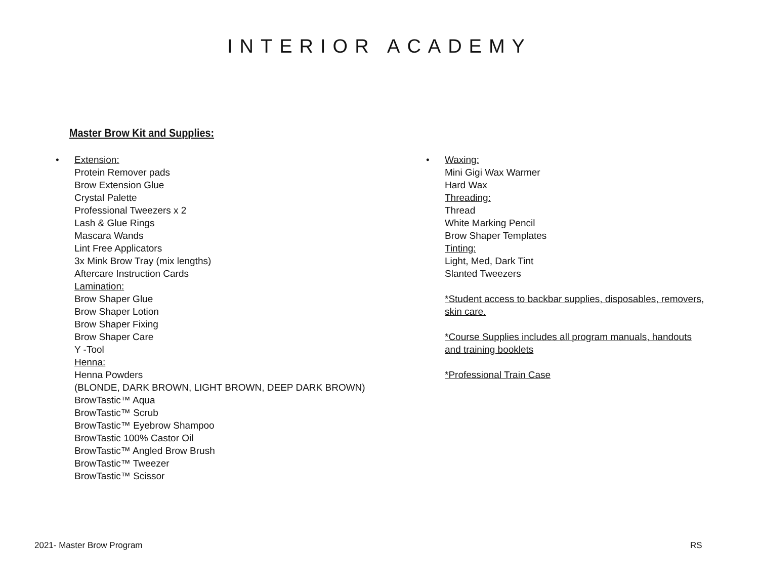INTERIOR ACADEMY
Master Brow Kit and Supplies:
•
Extension:
Protein Remover pads
Brow Extension Glue
Crystal Palette
Professional Tweezers x 2
Lash & Glue Rings
Mascara Wands
Lint Free Applicators
3x Mink Brow Tray (mix lengths)
Aftercare Instruction Cards
Lamination:
Brow Shaper Glue
Brow Shaper Lotion
Brow Shaper Fixing
Brow Shaper Care
Y -Tool
Henna:
Henna Powders
(BLONDE, DARK BROWN, LIGHT BROWN, DEEP DARK BROWN)
BrowTastic™ Aqua
BrowTastic™ Scrub
BrowTastic™ Eyebrow Shampoo
BrowTastic 100% Castor Oil
BrowTastic™ Angled Brow Brush
BrowTastic™ Tweezer
BrowTastic™ Scissor
•
Waxing:
Mini Gigi Wax Warmer
Hard Wax
Threading:
Thread
White Marking Pencil
Brow Shaper Templates
Tinting:
Light, Med, Dark Tint
Slanted Tweezers
*Student access to backbar supplies, disposables, removers, skin care.
*Course Supplies includes all program manuals, handouts and training booklets
*Professional Train Case
2021- Master Brow Program RS